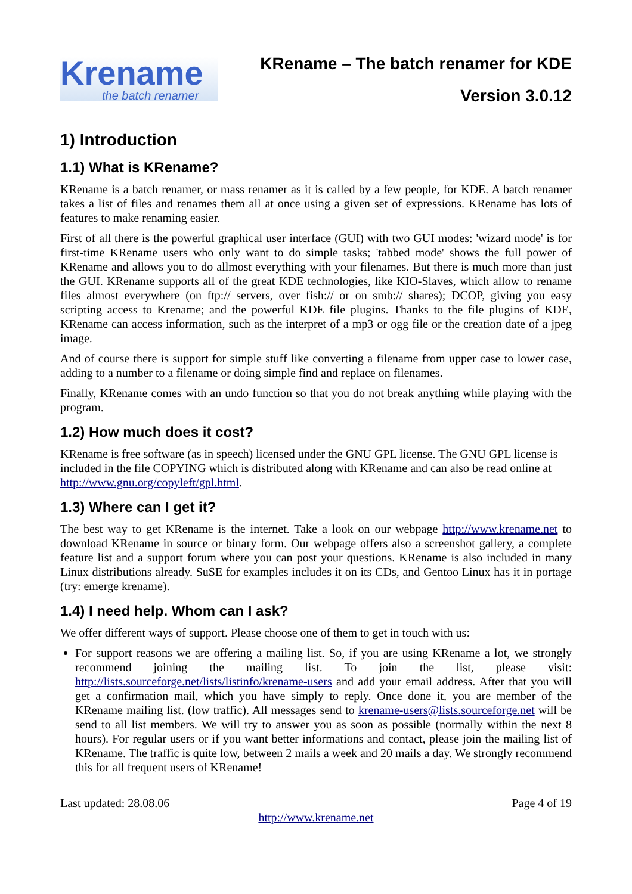Krename
the batch renamer
KRename – The batch renamer for KDE
Version 3.0.12
1) Introduction
1.1) What is KRename?
KRename is a batch renamer, or mass renamer as it is called by a few people, for KDE. A batch renamer takes a list of files and renames them all at once using a given set of expressions. KRename has lots of features to make renaming easier.
First of all there is the powerful graphical user interface (GUI) with two GUI modes: 'wizard mode' is for first-time KRename users who only want to do simple tasks; 'tabbed mode' shows the full power of KRename and allows you to do allmost everything with your filenames. But there is much more than just the GUI. KRename supports all of the great KDE technologies, like KIO-Slaves, which allow to rename files almost everywhere (on ftp:// servers, over fish:// or on smb:// shares); DCOP, giving you easy scripting access to Krename; and the powerful KDE file plugins. Thanks to the file plugins of KDE, KRename can access information, such as the interpret of a mp3 or ogg file or the creation date of a jpeg image.
And of course there is support for simple stuff like converting a filename from upper case to lower case, adding to a number to a filename or doing simple find and replace on filenames.
Finally, KRename comes with an undo function so that you do not break anything while playing with the program.
1.2) How much does it cost?
KRename is free software (as in speech) licensed under the GNU GPL license. The GNU GPL license is included in the file COPYING which is distributed along with KRename and can also be read online at http://www.gnu.org/copyleft/gpl.html.
1.3) Where can I get it?
The best way to get KRename is the internet. Take a look on our webpage http://www.krename.net to download KRename in source or binary form. Our webpage offers also a screenshot gallery, a complete feature list and a support forum where you can post your questions. KRename is also included in many Linux distributions already. SuSE for examples includes it on its CDs, and Gentoo Linux has it in portage (try: emerge krename).
1.4) I need help. Whom can I ask?
We offer different ways of support. Please choose one of them to get in touch with us:
For support reasons we are offering a mailing list. So, if you are using KRename a lot, we strongly recommend joining the mailing list. To join the list, please visit: http://lists.sourceforge.net/lists/listinfo/krename-users and add your email address. After that you will get a confirmation mail, which you have simply to reply. Once done it, you are member of the KRename mailing list. (low traffic). All messages send to krename-users@lists.sourceforge.net will be send to all list members. We will try to answer you as soon as possible (normally within the next 8 hours). For regular users or if you want better informations and contact, please join the mailing list of KRename. The traffic is quite low, between 2 mails a week and 20 mails a day. We strongly recommend this for all frequent users of KRename!
Last updated: 28.08.06 Page 4 of 19
http://www.krename.net